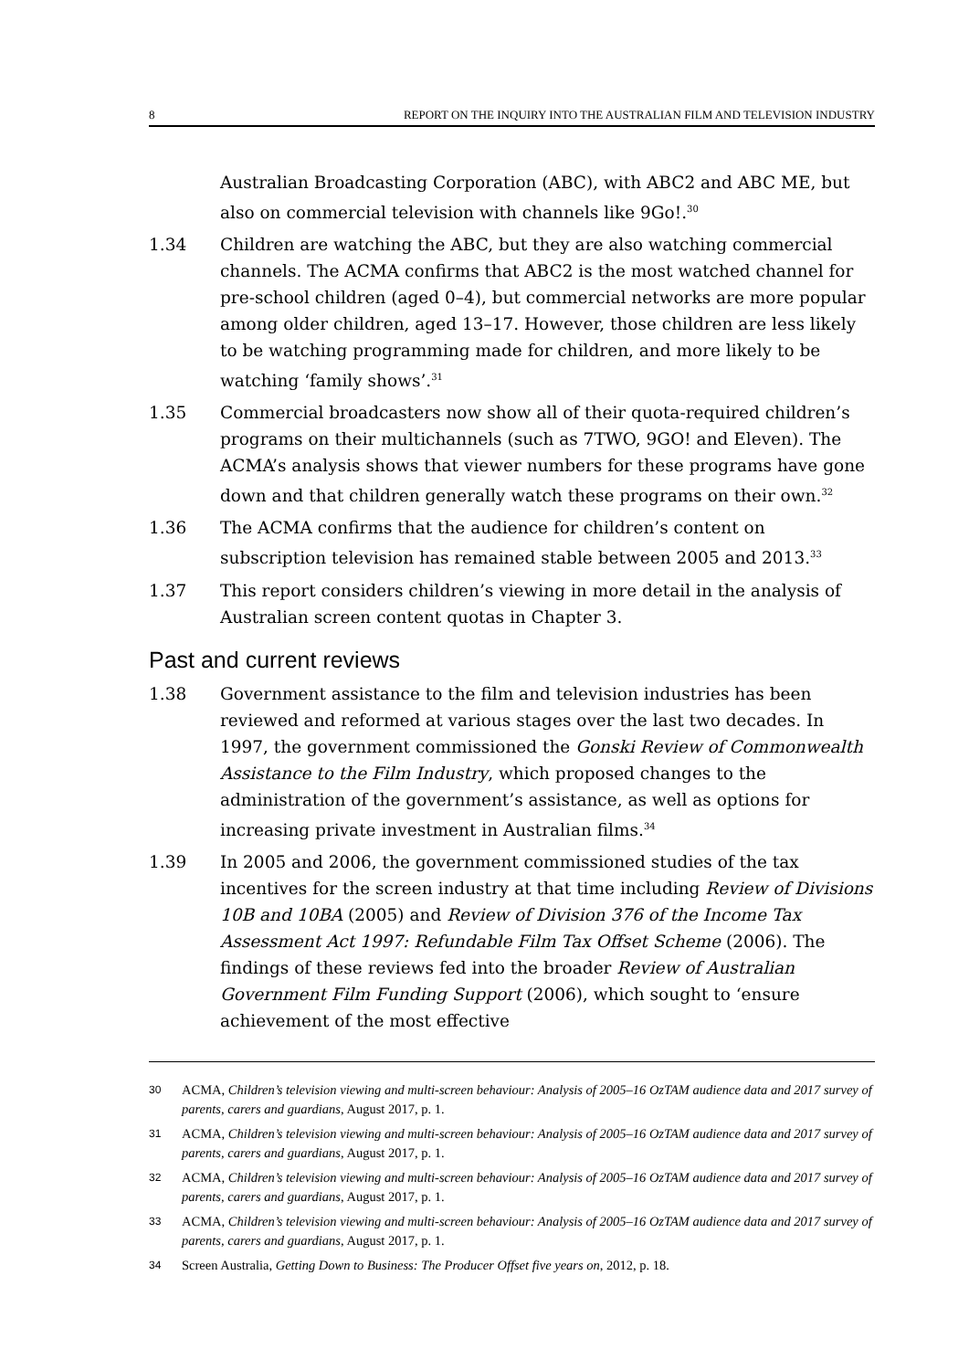8 REPORT ON THE INQUIRY INTO THE AUSTRALIAN FILM AND TELEVISION INDUSTRY
Australian Broadcasting Corporation (ABC), with ABC2 and ABC ME, but also on commercial television with channels like 9Go!.<sup>30</sup>
1.34 Children are watching the ABC, but they are also watching commercial channels. The ACMA confirms that ABC2 is the most watched channel for pre-school children (aged 0–4), but commercial networks are more popular among older children, aged 13–17. However, those children are less likely to be watching programming made for children, and more likely to be watching ‘family shows’.<sup>31</sup>
1.35 Commercial broadcasters now show all of their quota-required children’s programs on their multichannels (such as 7TWO, 9GO! and Eleven). The ACMA’s analysis shows that viewer numbers for these programs have gone down and that children generally watch these programs on their own.<sup>32</sup>
1.36 The ACMA confirms that the audience for children’s content on subscription television has remained stable between 2005 and 2013.<sup>33</sup>
1.37 This report considers children’s viewing in more detail in the analysis of Australian screen content quotas in Chapter 3.
Past and current reviews
1.38 Government assistance to the film and television industries has been reviewed and reformed at various stages over the last two decades. In 1997, the government commissioned the Gonski Review of Commonwealth Assistance to the Film Industry, which proposed changes to the administration of the government’s assistance, as well as options for increasing private investment in Australian films.<sup>34</sup>
1.39 In 2005 and 2006, the government commissioned studies of the tax incentives for the screen industry at that time including Review of Divisions 10B and 10BA (2005) and Review of Division 376 of the Income Tax Assessment Act 1997: Refundable Film Tax Offset Scheme (2006). The findings of these reviews fed into the broader Review of Australian Government Film Funding Support (2006), which sought to ‘ensure achievement of the most effective
30
ACMA, Children’s television viewing and multi-screen behaviour: Analysis of 2005–16 OzTAM audience data and 2017 survey of parents, carers and guardians, August 2017, p. 1.
31
ACMA, Children’s television viewing and multi-screen behaviour: Analysis of 2005–16 OzTAM audience data and 2017 survey of parents, carers and guardians, August 2017, p. 1.
32
ACMA, Children’s television viewing and multi-screen behaviour: Analysis of 2005–16 OzTAM audience data and 2017 survey of parents, carers and guardians, August 2017, p. 1.
33
ACMA, Children’s television viewing and multi-screen behaviour: Analysis of 2005–16 OzTAM audience data and 2017 survey of parents, carers and guardians, August 2017, p. 1.
34
Screen Australia, Getting Down to Business: The Producer Offset five years on, 2012, p. 18.